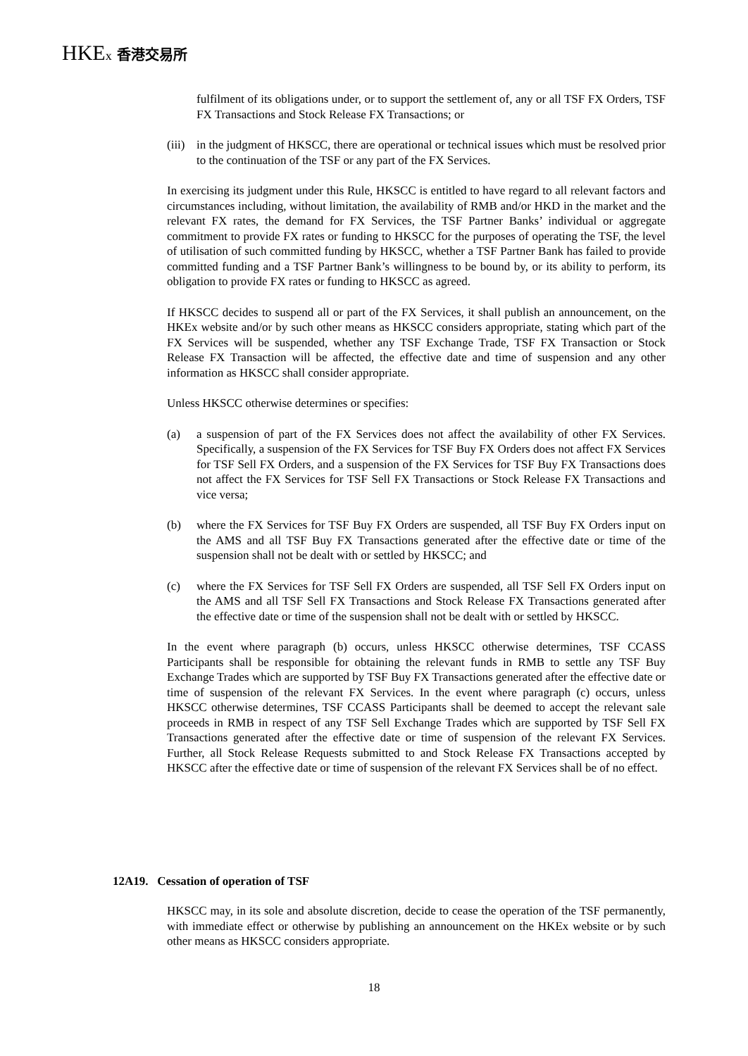HKEx 香港交易所
fulfilment of its obligations under, or to support the settlement of, any or all TSF FX Orders, TSF FX Transactions and Stock Release FX Transactions; or
(iii) in the judgment of HKSCC, there are operational or technical issues which must be resolved prior to the continuation of the TSF or any part of the FX Services.
In exercising its judgment under this Rule, HKSCC is entitled to have regard to all relevant factors and circumstances including, without limitation, the availability of RMB and/or HKD in the market and the relevant FX rates, the demand for FX Services, the TSF Partner Banks’ individual or aggregate commitment to provide FX rates or funding to HKSCC for the purposes of operating the TSF, the level of utilisation of such committed funding by HKSCC, whether a TSF Partner Bank has failed to provide committed funding and a TSF Partner Bank’s willingness to be bound by, or its ability to perform, its obligation to provide FX rates or funding to HKSCC as agreed.
If HKSCC decides to suspend all or part of the FX Services, it shall publish an announcement, on the HKEx website and/or by such other means as HKSCC considers appropriate, stating which part of the FX Services will be suspended, whether any TSF Exchange Trade, TSF FX Transaction or Stock Release FX Transaction will be affected, the effective date and time of suspension and any other information as HKSCC shall consider appropriate.
Unless HKSCC otherwise determines or specifies:
(a) a suspension of part of the FX Services does not affect the availability of other FX Services. Specifically, a suspension of the FX Services for TSF Buy FX Orders does not affect FX Services for TSF Sell FX Orders, and a suspension of the FX Services for TSF Buy FX Transactions does not affect the FX Services for TSF Sell FX Transactions or Stock Release FX Transactions and vice versa;
(b) where the FX Services for TSF Buy FX Orders are suspended, all TSF Buy FX Orders input on the AMS and all TSF Buy FX Transactions generated after the effective date or time of the suspension shall not be dealt with or settled by HKSCC; and
(c) where the FX Services for TSF Sell FX Orders are suspended, all TSF Sell FX Orders input on the AMS and all TSF Sell FX Transactions and Stock Release FX Transactions generated after the effective date or time of the suspension shall not be dealt with or settled by HKSCC.
In the event where paragraph (b) occurs, unless HKSCC otherwise determines, TSF CCASS Participants shall be responsible for obtaining the relevant funds in RMB to settle any TSF Buy Exchange Trades which are supported by TSF Buy FX Transactions generated after the effective date or time of suspension of the relevant FX Services. In the event where paragraph (c) occurs, unless HKSCC otherwise determines, TSF CCASS Participants shall be deemed to accept the relevant sale proceeds in RMB in respect of any TSF Sell Exchange Trades which are supported by TSF Sell FX Transactions generated after the effective date or time of suspension of the relevant FX Services. Further, all Stock Release Requests submitted to and Stock Release FX Transactions accepted by HKSCC after the effective date or time of suspension of the relevant FX Services shall be of no effect.
12A19. Cessation of operation of TSF
HKSCC may, in its sole and absolute discretion, decide to cease the operation of the TSF permanently, with immediate effect or otherwise by publishing an announcement on the HKEx website or by such other means as HKSCC considers appropriate.
18